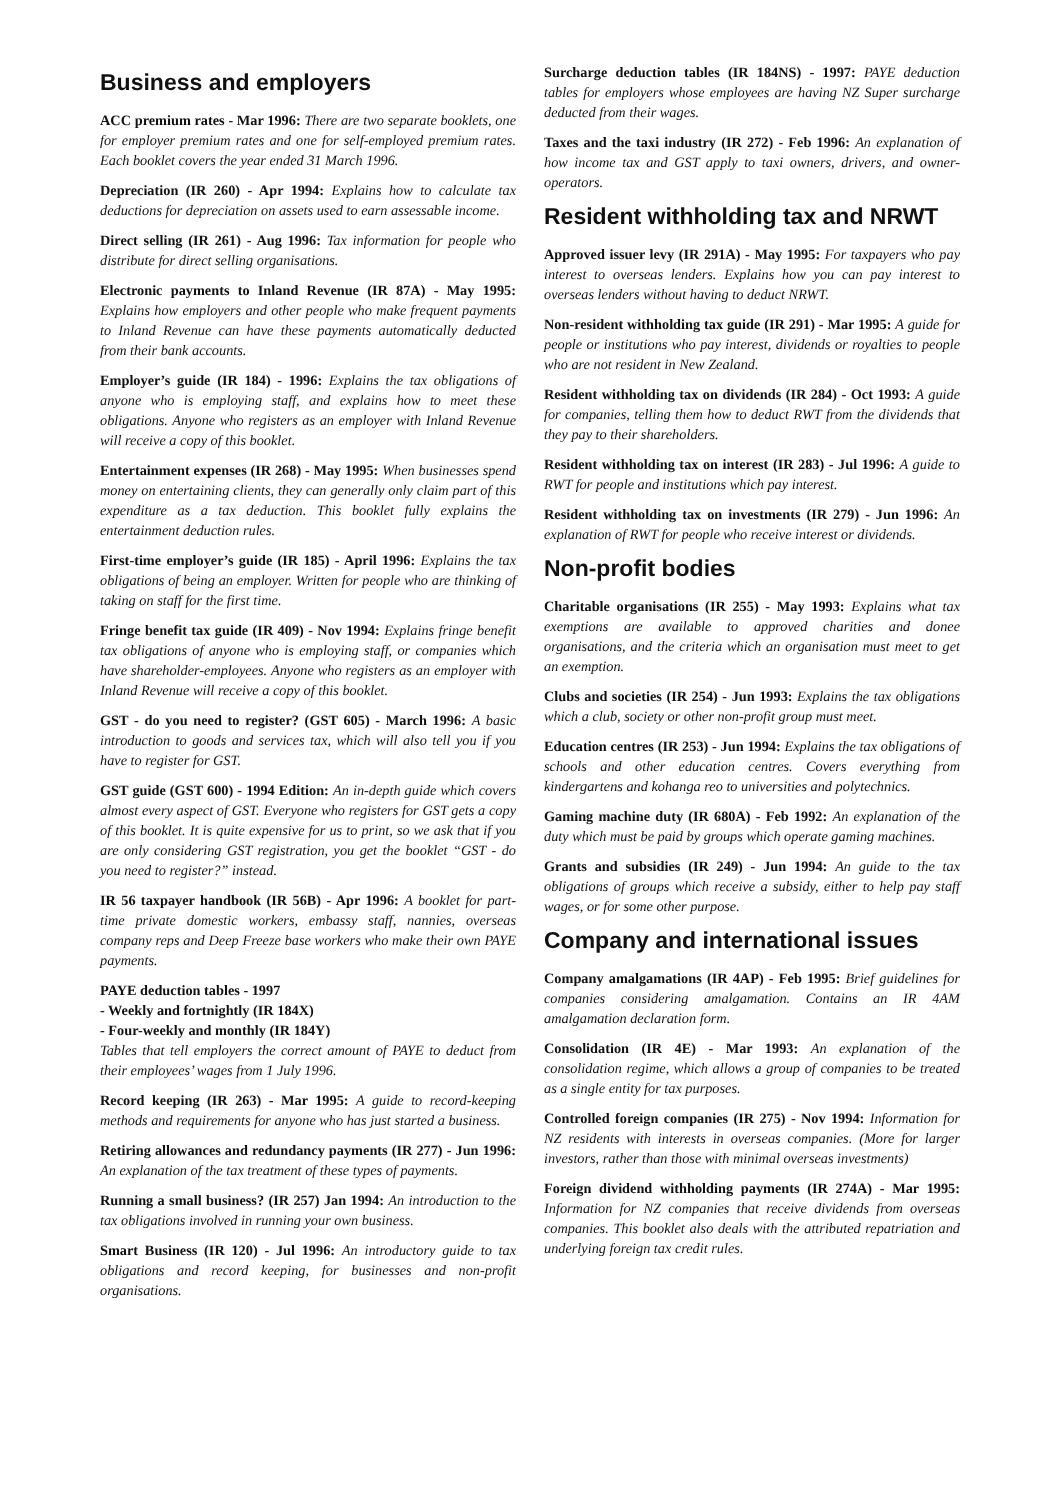Business and employers
ACC premium rates - Mar 1996: There are two separate booklets, one for employer premium rates and one for self-employed premium rates. Each booklet covers the year ended 31 March 1996.
Depreciation (IR 260) - Apr 1994: Explains how to calculate tax deductions for depreciation on assets used to earn assessable income.
Direct selling (IR 261) - Aug 1996: Tax information for people who distribute for direct selling organisations.
Electronic payments to Inland Revenue (IR 87A) - May 1995: Explains how employers and other people who make frequent payments to Inland Revenue can have these payments automatically deducted from their bank accounts.
Employer’s guide (IR 184) - 1996: Explains the tax obligations of anyone who is employing staff, and explains how to meet these obligations. Anyone who registers as an employer with Inland Revenue will receive a copy of this booklet.
Entertainment expenses (IR 268) - May 1995: When businesses spend money on entertaining clients, they can generally only claim part of this expenditure as a tax deduction. This booklet fully explains the entertainment deduction rules.
First-time employer’s guide (IR 185) - April 1996: Explains the tax obligations of being an employer. Written for people who are thinking of taking on staff for the first time.
Fringe benefit tax guide (IR 409) - Nov 1994: Explains fringe benefit tax obligations of anyone who is employing staff, or companies which have shareholder-employees. Anyone who registers as an employer with Inland Revenue will receive a copy of this booklet.
GST - do you need to register? (GST 605) - March 1996: A basic introduction to goods and services tax, which will also tell you if you have to register for GST.
GST guide (GST 600) - 1994 Edition: An in-depth guide which covers almost every aspect of GST. Everyone who registers for GST gets a copy of this booklet. It is quite expensive for us to print, so we ask that if you are only considering GST registration, you get the booklet “GST - do you need to register?” instead.
IR 56 taxpayer handbook (IR 56B) - Apr 1996: A booklet for part-time private domestic workers, embassy staff, nannies, overseas company reps and Deep Freeze base workers who make their own PAYE payments.
PAYE deduction tables - 1997
- Weekly and fortnightly (IR 184X)
- Four-weekly and monthly (IR 184Y)
Tables that tell employers the correct amount of PAYE to deduct from their employees’ wages from 1 July 1996.
Record keeping (IR 263) - Mar 1995: A guide to record-keeping methods and requirements for anyone who has just started a business.
Retiring allowances and redundancy payments (IR 277) - Jun 1996: An explanation of the tax treatment of these types of payments.
Running a small business? (IR 257) Jan 1994: An introduction to the tax obligations involved in running your own business.
Smart Business (IR 120) - Jul 1996: An introductory guide to tax obligations and record keeping, for businesses and non-profit organisations.
Surcharge deduction tables (IR 184NS) - 1997: PAYE deduction tables for employers whose employees are having NZ Super surcharge deducted from their wages.
Taxes and the taxi industry (IR 272) - Feb 1996: An explanation of how income tax and GST apply to taxi owners, drivers, and owner-operators.
Resident withholding tax and NRWT
Approved issuer levy (IR 291A) - May 1995: For taxpayers who pay interest to overseas lenders. Explains how you can pay interest to overseas lenders without having to deduct NRWT.
Non-resident withholding tax guide (IR 291) - Mar 1995: A guide for people or institutions who pay interest, dividends or royalties to people who are not resident in New Zealand.
Resident withholding tax on dividends (IR 284) - Oct 1993: A guide for companies, telling them how to deduct RWT from the dividends that they pay to their shareholders.
Resident withholding tax on interest (IR 283) - Jul 1996: A guide to RWT for people and institutions which pay interest.
Resident withholding tax on investments (IR 279) - Jun 1996: An explanation of RWT for people who receive interest or dividends.
Non-profit bodies
Charitable organisations (IR 255) - May 1993: Explains what tax exemptions are available to approved charities and donee organisations, and the criteria which an organisation must meet to get an exemption.
Clubs and societies (IR 254) - Jun 1993: Explains the tax obligations which a club, society or other non-profit group must meet.
Education centres (IR 253) - Jun 1994: Explains the tax obligations of schools and other education centres. Covers everything from kindergartens and kohanga reo to universities and polytechnics.
Gaming machine duty (IR 680A) - Feb 1992: An explanation of the duty which must be paid by groups which operate gaming machines.
Grants and subsidies (IR 249) - Jun 1994: An guide to the tax obligations of groups which receive a subsidy, either to help pay staff wages, or for some other purpose.
Company and international issues
Company amalgamations (IR 4AP) - Feb 1995: Brief guidelines for companies considering amalgamation. Contains an IR 4AM amalgamation declaration form.
Consolidation (IR 4E) - Mar 1993: An explanation of the consolidation regime, which allows a group of companies to be treated as a single entity for tax purposes.
Controlled foreign companies (IR 275) - Nov 1994: Information for NZ residents with interests in overseas companies. (More for larger investors, rather than those with minimal overseas investments)
Foreign dividend withholding payments (IR 274A) - Mar 1995: Information for NZ companies that receive dividends from overseas companies. This booklet also deals with the attributed repatriation and underlying foreign tax credit rules.